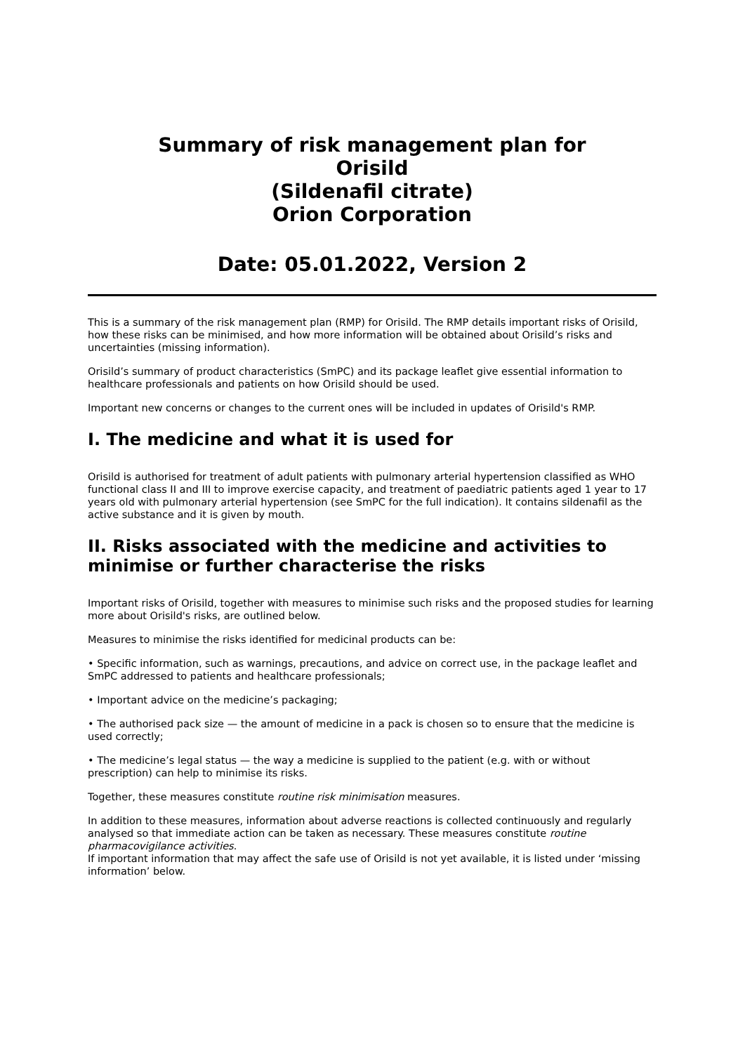Summary of risk management plan for
Orisild
(Sildenafil citrate)
Orion Corporation
Date: 05.01.2022, Version 2
This is a summary of the risk management plan (RMP) for Orisild. The RMP details important risks of Orisild, how these risks can be minimised, and how more information will be obtained about Orisild’s risks and uncertainties (missing information).
Orisild’s summary of product characteristics (SmPC) and its package leaflet give essential information to healthcare professionals and patients on how Orisild should be used.
Important new concerns or changes to the current ones will be included in updates of Orisild's RMP.
I. The medicine and what it is used for
Orisild is authorised for treatment of adult patients with pulmonary arterial hypertension classified as WHO functional class II and III to improve exercise capacity, and treatment of paediatric patients aged 1 year to 17 years old with pulmonary arterial hypertension (see SmPC for the full indication). It contains sildenafil as the active substance and it is given by mouth.
II. Risks associated with the medicine and activities to minimise or further characterise the risks
Important risks of Orisild, together with measures to minimise such risks and the proposed studies for learning more about Orisild's risks, are outlined below.
Measures to minimise the risks identified for medicinal products can be:
• Specific information, such as warnings, precautions, and advice on correct use, in the package leaflet and SmPC addressed to patients and healthcare professionals;
• Important advice on the medicine’s packaging;
• The authorised pack size — the amount of medicine in a pack is chosen so to ensure that the medicine is used correctly;
• The medicine’s legal status — the way a medicine is supplied to the patient (e.g. with or without prescription) can help to minimise its risks.
Together, these measures constitute routine risk minimisation measures.
In addition to these measures, information about adverse reactions is collected continuously and regularly analysed so that immediate action can be taken as necessary. These measures constitute routine pharmacovigilance activities.
If important information that may affect the safe use of Orisild is not yet available, it is listed under ‘missing information’ below.